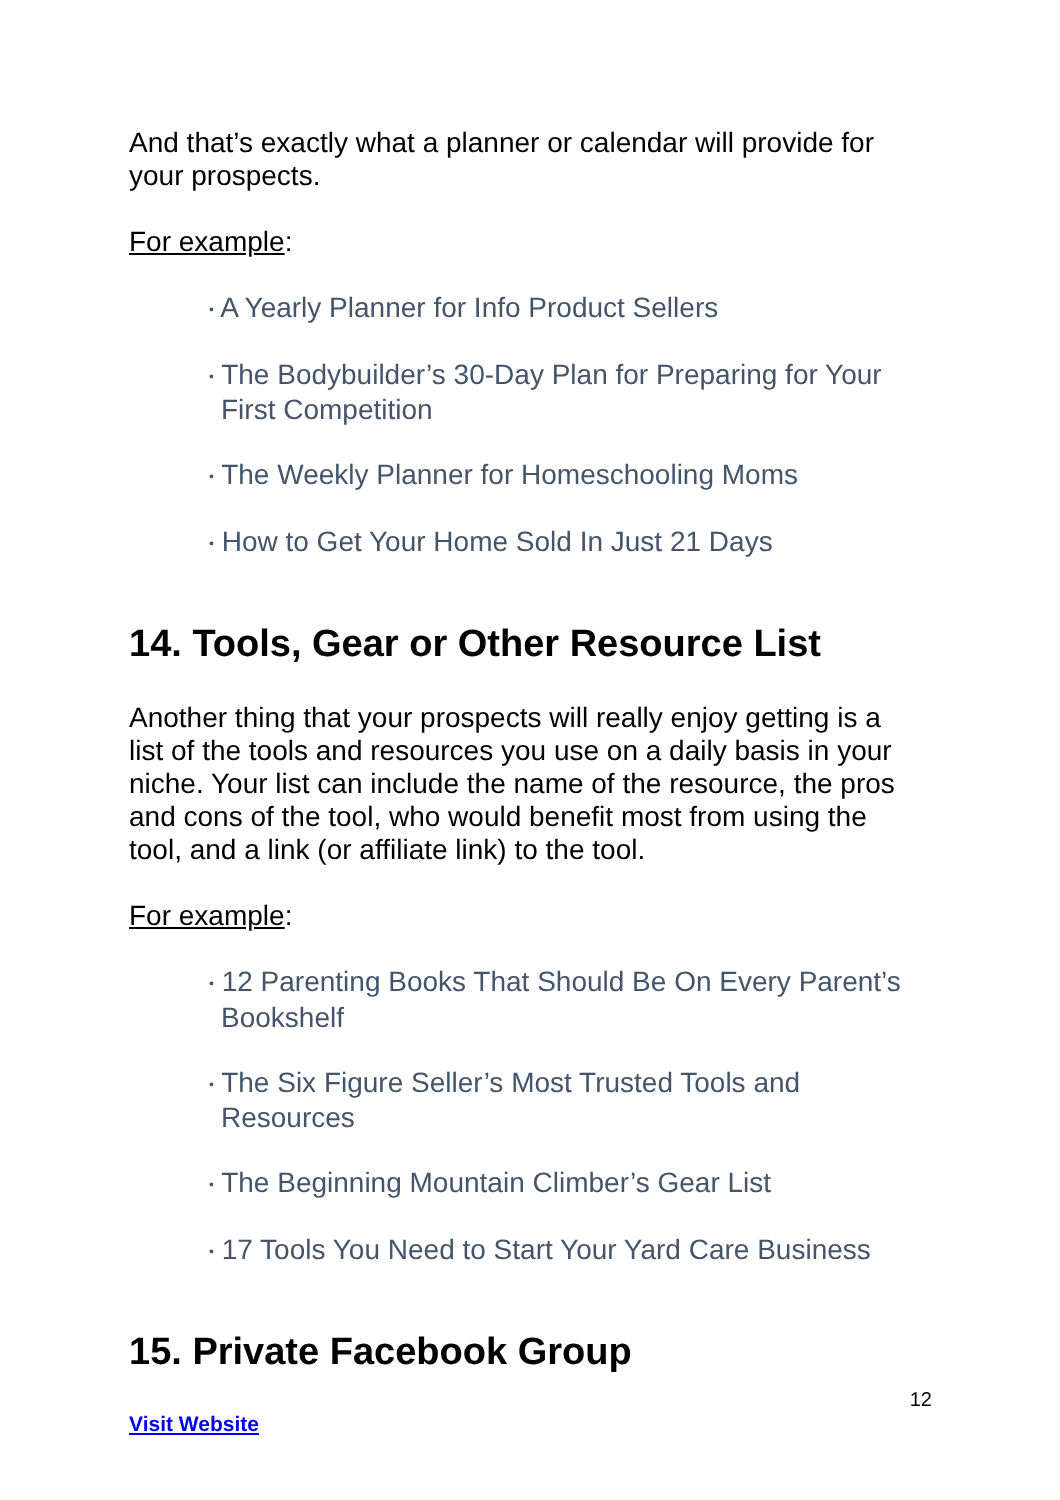And that’s exactly what a planner or calendar will provide for your prospects.
For example:
• A Yearly Planner for Info Product Sellers
• The Bodybuilder’s 30-Day Plan for Preparing for Your First Competition
• The Weekly Planner for Homeschooling Moms
• How to Get Your Home Sold In Just 21 Days
14. Tools, Gear or Other Resource List
Another thing that your prospects will really enjoy getting is a list of the tools and resources you use on a daily basis in your niche. Your list can include the name of the resource, the pros and cons of the tool, who would benefit most from using the tool, and a link (or affiliate link) to the tool.
For example:
• 12 Parenting Books That Should Be On Every Parent’s Bookshelf
• The Six Figure Seller’s Most Trusted Tools and Resources
• The Beginning Mountain Climber’s Gear List
• 17 Tools You Need to Start Your Yard Care Business
15. Private Facebook Group
12
Visit Website